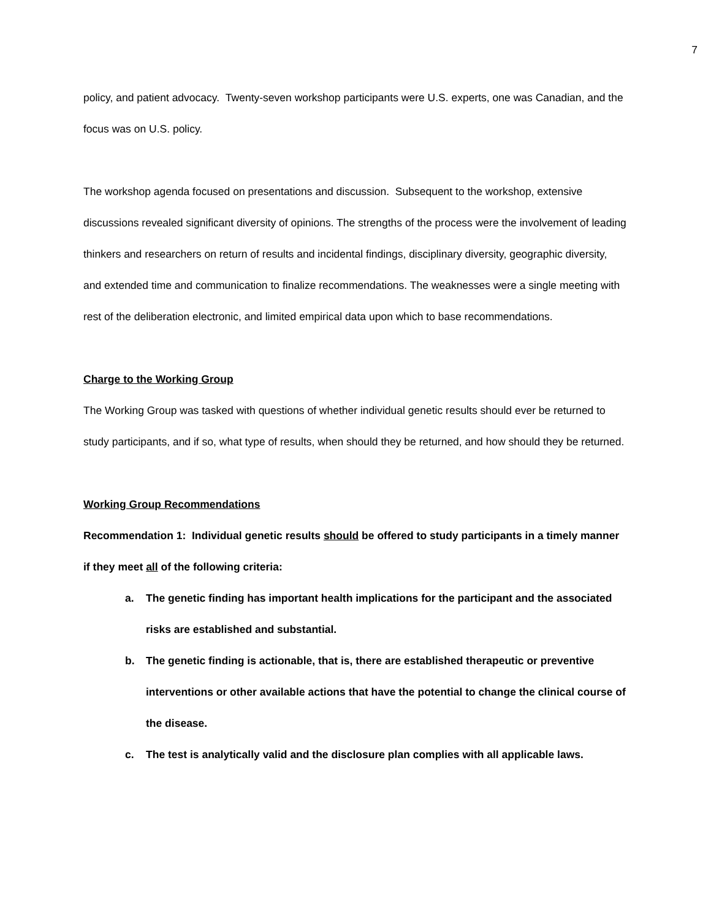7
policy, and patient advocacy. Twenty-seven workshop participants were U.S. experts, one was Canadian, and the focus was on U.S. policy.
The workshop agenda focused on presentations and discussion. Subsequent to the workshop, extensive discussions revealed significant diversity of opinions. The strengths of the process were the involvement of leading thinkers and researchers on return of results and incidental findings, disciplinary diversity, geographic diversity, and extended time and communication to finalize recommendations. The weaknesses were a single meeting with rest of the deliberation electronic, and limited empirical data upon which to base recommendations.
Charge to the Working Group
The Working Group was tasked with questions of whether individual genetic results should ever be returned to study participants, and if so, what type of results, when should they be returned, and how should they be returned.
Working Group Recommendations
Recommendation 1: Individual genetic results should be offered to study participants in a timely manner if they meet all of the following criteria:
a. The genetic finding has important health implications for the participant and the associated risks are established and substantial.
b. The genetic finding is actionable, that is, there are established therapeutic or preventive interventions or other available actions that have the potential to change the clinical course of the disease.
c. The test is analytically valid and the disclosure plan complies with all applicable laws.